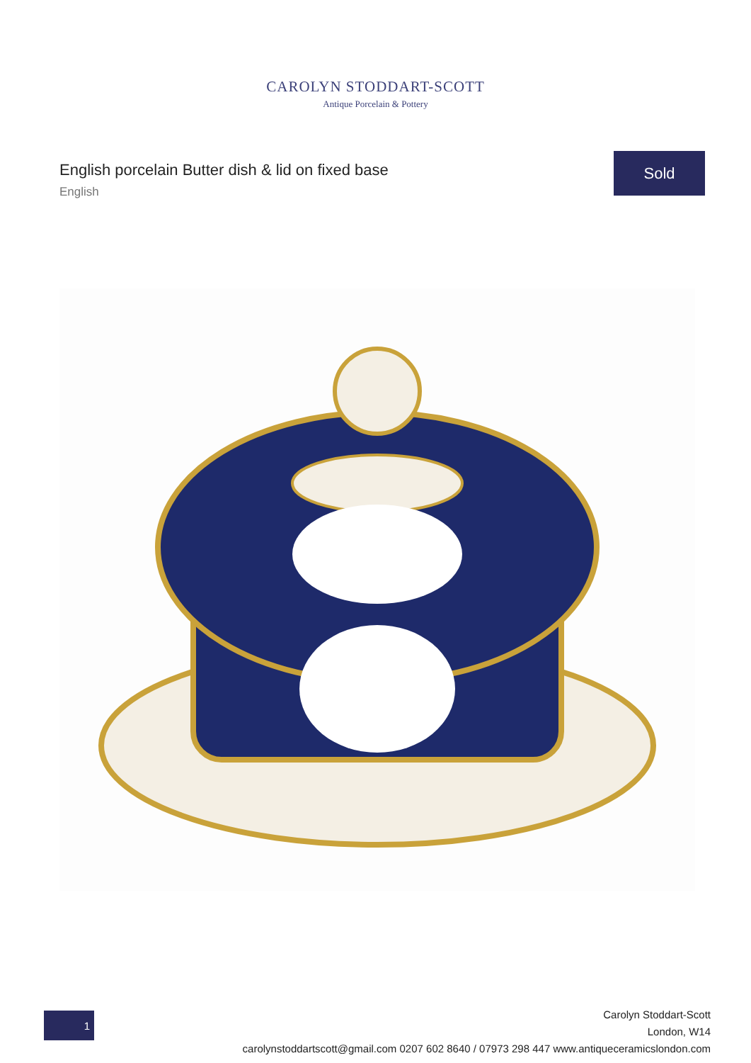CAROLYN STODDART-SCOTT
Antique Porcelain & Pottery
English porcelain Butter dish & lid on fixed base
English
Sold
1
Carolyn Stoddart-Scott
London, W14
carolynstoddartscott@gmail.com 0207 602 8640 / 07973 298 447 www.antiqueceramicslondon.com